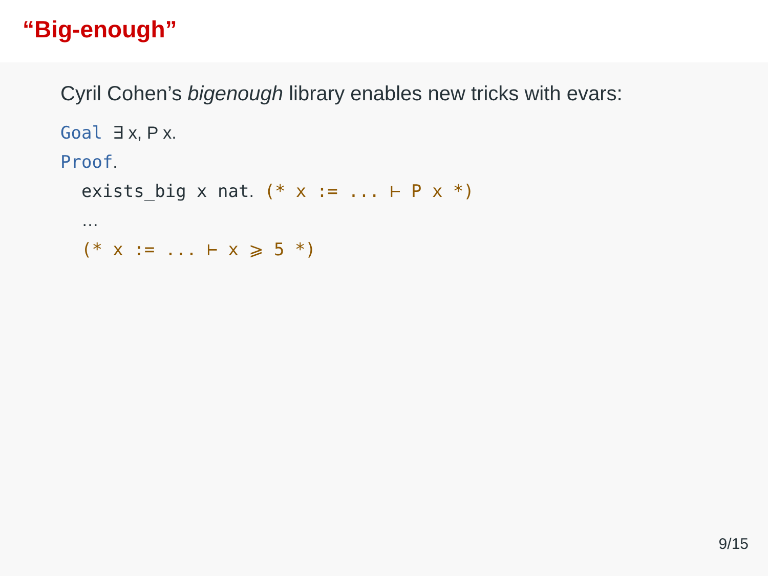“Big-enough”
Cyril Cohen’s bigenough library enables new tricks with evars:
Goal ∃ x, P x. Proof. exists_big x nat. (* x := ... ⊢ P x *) … (* x := ... ⊢ x ⩾ 5 *)
9/15